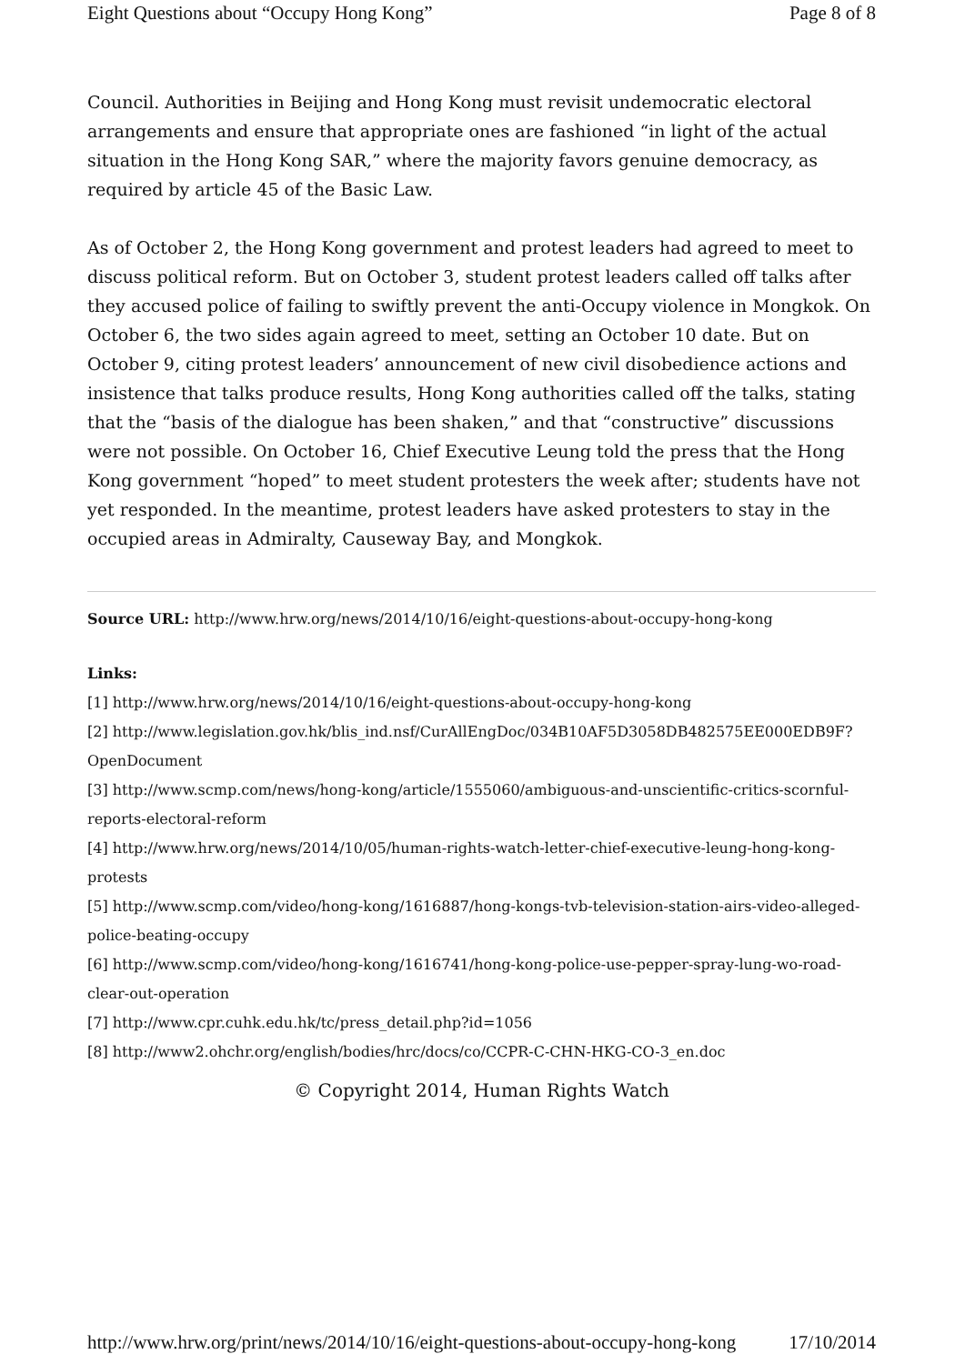Eight Questions about “Occupy Hong Kong” Page 8 of 8
Council. Authorities in Beijing and Hong Kong must revisit undemocratic electoral arrangements and ensure that appropriate ones are fashioned “in light of the actual situation in the Hong Kong SAR,” where the majority favors genuine democracy, as required by article 45 of the Basic Law.
As of October 2, the Hong Kong government and protest leaders had agreed to meet to discuss political reform. But on October 3, student protest leaders called off talks after they accused police of failing to swiftly prevent the anti-Occupy violence in Mongkok. On October 6, the two sides again agreed to meet, setting an October 10 date. But on October 9, citing protest leaders’ announcement of new civil disobedience actions and insistence that talks produce results, Hong Kong authorities called off the talks, stating that the “basis of the dialogue has been shaken,” and that “constructive” discussions were not possible. On October 16, Chief Executive Leung told the press that the Hong Kong government “hoped” to meet student protesters the week after; students have not yet responded. In the meantime, protest leaders have asked protesters to stay in the occupied areas in Admiralty, Causeway Bay, and Mongkok.
Source URL: http://www.hrw.org/news/2014/10/16/eight-questions-about-occupy-hong-kong
Links:
[1] http://www.hrw.org/news/2014/10/16/eight-questions-about-occupy-hong-kong
[2] http://www.legislation.gov.hk/blis_ind.nsf/CurAllEngDoc/034B10AF5D3058DB482575EE000EDB9F?
OpenDocument
[3] http://www.scmp.com/news/hong-kong/article/1555060/ambiguous-and-unscientific-critics-scornful-
reports-electoral-reform
[4] http://www.hrw.org/news/2014/10/05/human-rights-watch-letter-chief-executive-leung-hong-kong-
protests
[5] http://www.scmp.com/video/hong-kong/1616887/hong-kongs-tvb-television-station-airs-video-alleged-
police-beating-occupy
[6] http://www.scmp.com/video/hong-kong/1616741/hong-kong-police-use-pepper-spray-lung-wo-road-
clear-out-operation
[7] http://www.cpr.cuhk.edu.hk/tc/press_detail.php?id=1056
[8] http://www2.ohchr.org/english/bodies/hrc/docs/co/CCPR-C-CHN-HKG-CO-3_en.doc
© Copyright 2014, Human Rights Watch
http://www.hrw.org/print/news/2014/10/16/eight-questions-about-occupy-hong-kong 17/10/2014